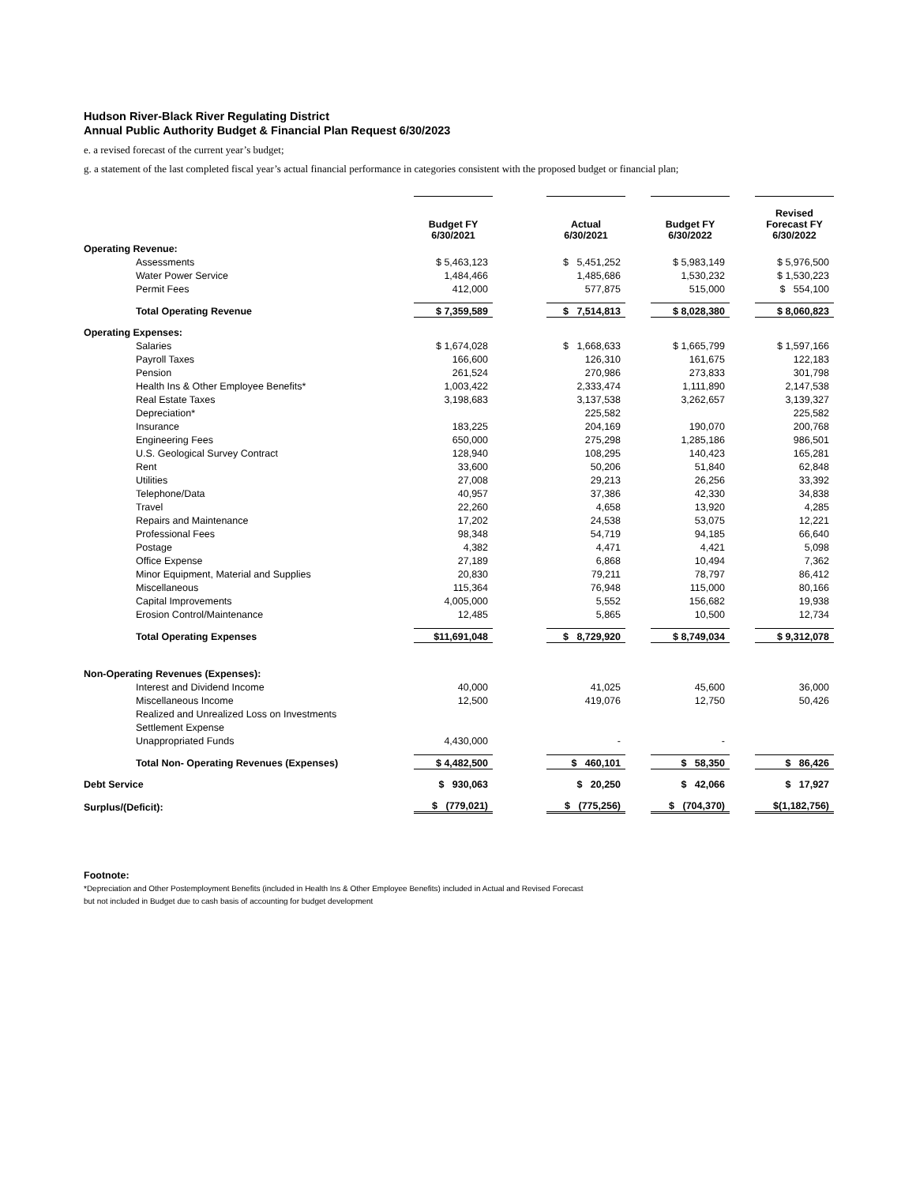Hudson River-Black River Regulating District
Annual Public Authority Budget & Financial Plan Request 6/30/2023
e. a revised forecast of the current year’s budget;
g. a statement of the last completed fiscal year’s actual financial performance in categories consistent with the proposed budget or financial plan;
| | Budget FY 6/30/2021 | | Actual 6/30/2021 | | Budget FY 6/30/2022 | | Revised Forecast FY 6/30/2022 |
| Operating Revenue: | | | | | | | |
| Assessments | $ 5,463,123 | | $ 5,451,252 | | $ 5,983,149 | | $ 5,976,500 |
| Water Power Service | 1,484,466 | | 1,485,686 | | 1,530,232 | | $ 1,530,223 |
| Permit Fees | 412,000 | | 577,875 | | 515,000 | | $ 554,100 |
| Total Operating Revenue | $ 7,359,589 | | $ 7,514,813 | | $ 8,028,380 | | $ 8,060,823 |
| Operating Expenses: | | | | | | | |
| Salaries | $ 1,674,028 | | $ 1,668,633 | | $ 1,665,799 | | $ 1,597,166 |
| Payroll Taxes | 166,600 | | 126,310 | | 161,675 | | 122,183 |
| Pension | 261,524 | | 270,986 | | 273,833 | | 301,798 |
| Health Ins & Other Employee Benefits* | 1,003,422 | | 2,333,474 | | 1,111,890 | | 2,147,538 |
| Real Estate Taxes | 3,198,683 | | 3,137,538 | | 3,262,657 | | 3,139,327 |
| Depreciation* | | | 225,582 | | | | 225,582 |
| Insurance | 183,225 | | 204,169 | | 190,070 | | 200,768 |
| Engineering Fees | 650,000 | | 275,298 | | 1,285,186 | | 986,501 |
| U.S. Geological Survey Contract | 128,940 | | 108,295 | | 140,423 | | 165,281 |
| Rent | 33,600 | | 50,206 | | 51,840 | | 62,848 |
| Utilities | 27,008 | | 29,213 | | 26,256 | | 33,392 |
| Telephone/Data | 40,957 | | 37,386 | | 42,330 | | 34,838 |
| Travel | 22,260 | | 4,658 | | 13,920 | | 4,285 |
| Repairs and Maintenance | 17,202 | | 24,538 | | 53,075 | | 12,221 |
| Professional Fees | 98,348 | | 54,719 | | 94,185 | | 66,640 |
| Postage | 4,382 | | 4,471 | | 4,421 | | 5,098 |
| Office Expense | 27,189 | | 6,868 | | 10,494 | | 7,362 |
| Minor Equipment, Material and Supplies | 20,830 | | 79,211 | | 78,797 | | 86,412 |
| Miscellaneous | 115,364 | | 76,948 | | 115,000 | | 80,166 |
| Capital Improvements | 4,005,000 | | 5,552 | | 156,682 | | 19,938 |
| Erosion Control/Maintenance | 12,485 | | 5,865 | | 10,500 | | 12,734 |
| Total Operating Expenses | $11,691,048 | | $ 8,729,920 | | $ 8,749,034 | | $ 9,312,078 |
| Non-Operating Revenues (Expenses): | | | | | | | |
| Interest and Dividend Income | 40,000 | | 41,025 | | 45,600 | | 36,000 |
| Miscellaneous Income | 12,500 | | 419,076 | | 12,750 | | 50,426 |
| Realized and Unrealized Loss on Investments | | | | | | | |
| Settlement Expense | | | | | | | |
| Unappropriated Funds | 4,430,000 | | - | | - | | |
| Total Non- Operating Revenues (Expenses) | $ 4,482,500 | | $ 460,101 | | $ 58,350 | | $ 86,426 |
| Debt Service | $ 930,063 | | $ 20,250 | | $ 42,066 | | $ 17,927 |
| Surplus/(Deficit): | $ (779,021) | | $ (775,256) | | $ (704,370) | | $(1,182,756) |
Footnote:
*Depreciation and Other Postemployment Benefits (included in Health Ins & Other Employee Benefits) included in Actual and Revised Forecast
but not included in Budget due to cash basis of accounting for budget development